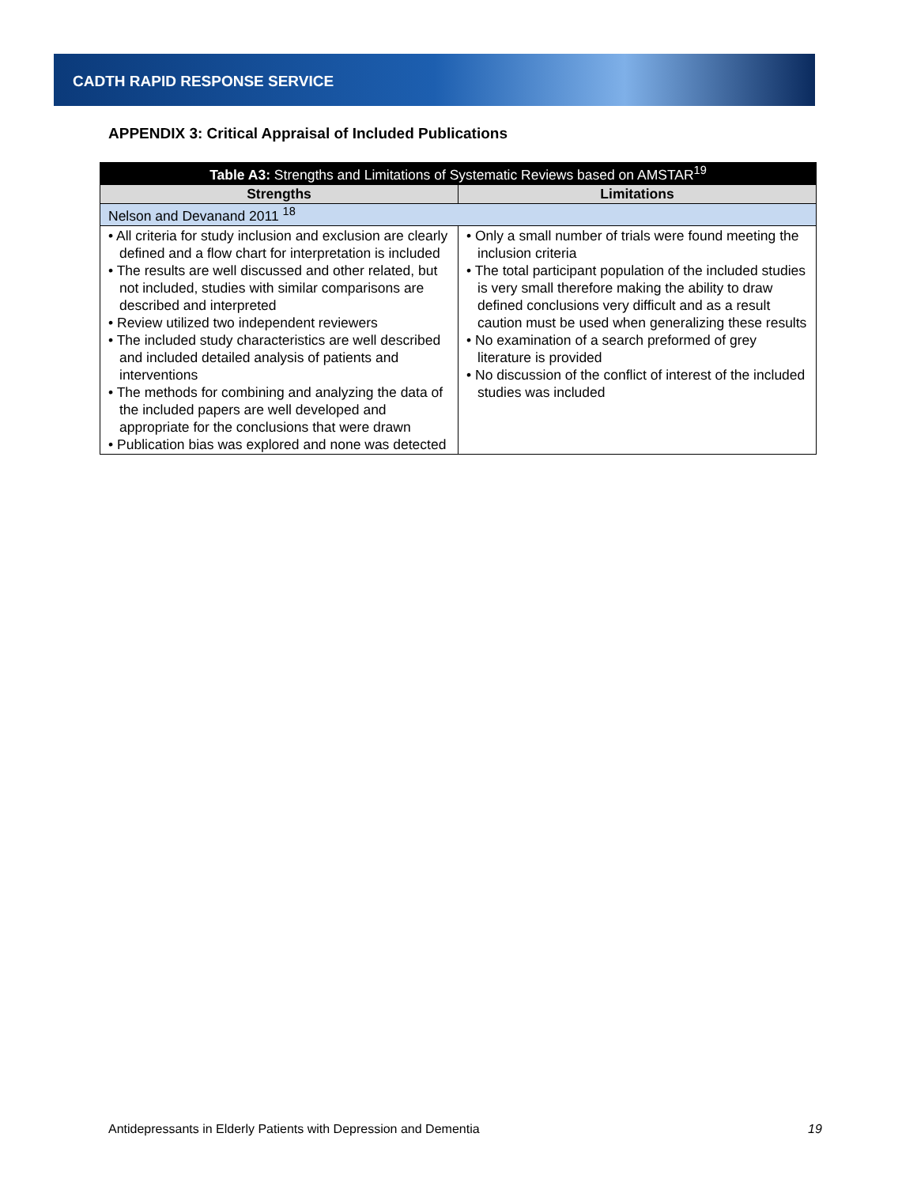CADTH RAPID RESPONSE SERVICE
APPENDIX 3: Critical Appraisal of Included Publications
| Table A3: Strengths and Limitations of Systematic Reviews based on AMSTAR<sup>19</sup> | |
| --- | --- |
| Strengths | Limitations |
| Nelson and Devanand 2011 <sup>18</sup> | |
| • All criteria for study inclusion and exclusion are clearly defined and a flow chart for interpretation is included • The results are well discussed and other related, but not included, studies with similar comparisons are described and interpreted • Review utilized two independent reviewers • The included study characteristics are well described and included detailed analysis of patients and interventions • The methods for combining and analyzing the data of the included papers are well developed and appropriate for the conclusions that were drawn • Publication bias was explored and none was detected | • Only a small number of trials were found meeting the inclusion criteria • The total participant population of the included studies is very small therefore making the ability to draw defined conclusions very difficult and as a result caution must be used when generalizing these results • No examination of a search preformed of grey literature is provided • No discussion of the conflict of interest of the included studies was included |
Antidepressants in Elderly Patients with Depression and Dementia
19